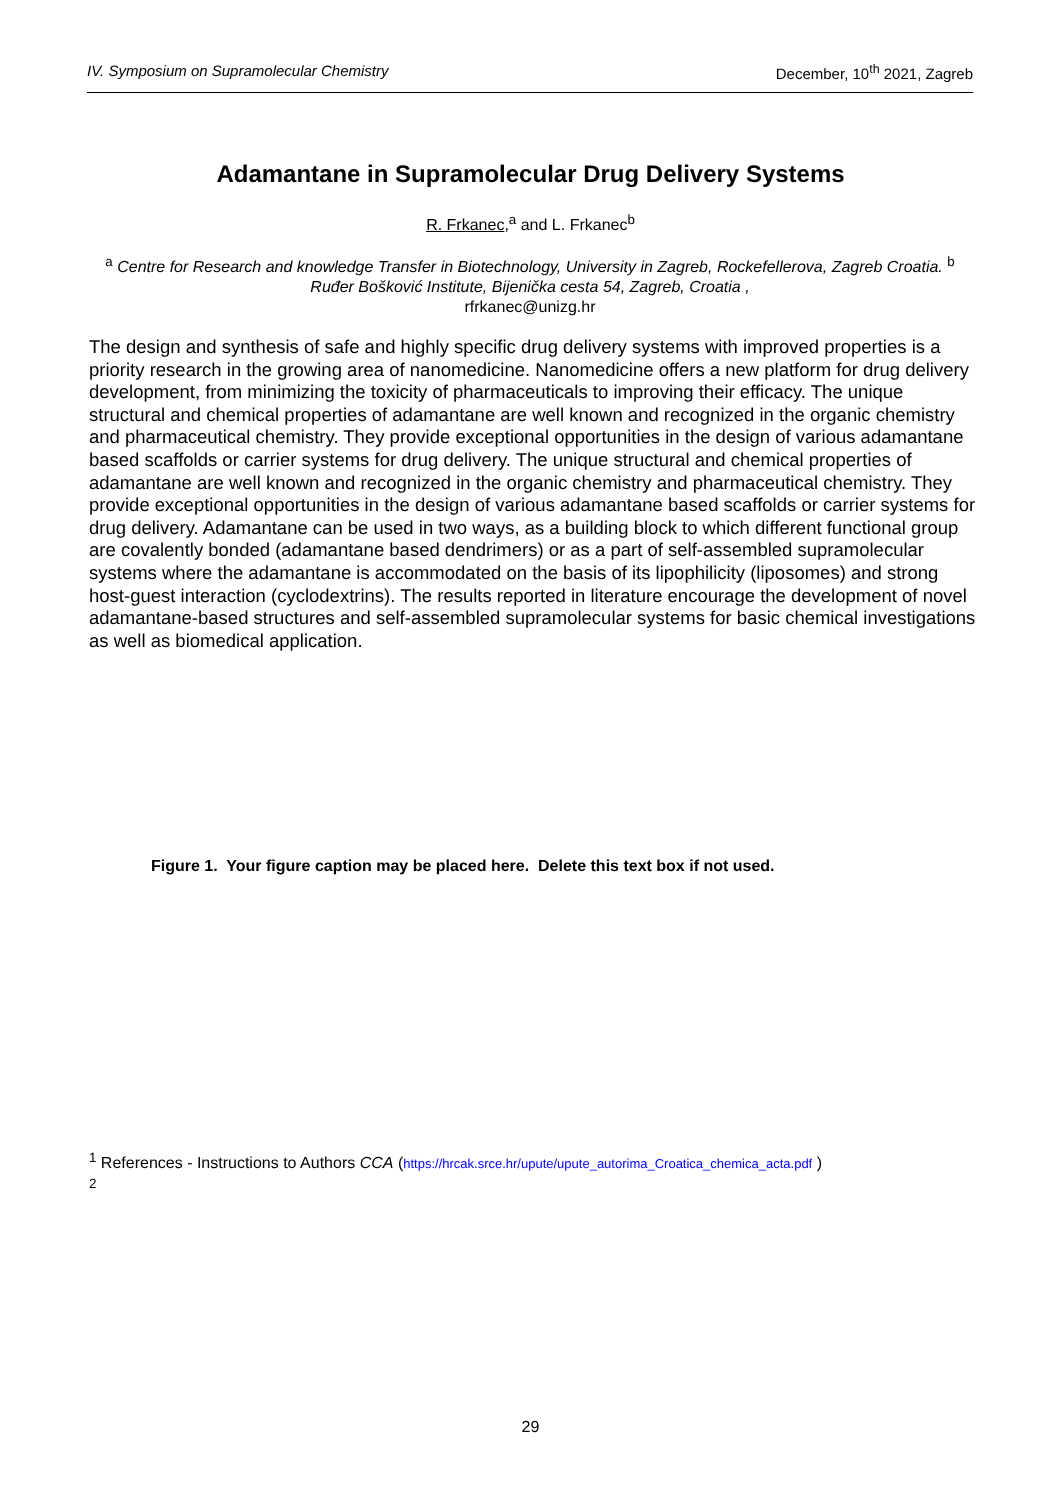IV. Symposium on Supramolecular Chemistry December, 10<sup>th</sup> 2021, Zagreb
Adamantane in Supramolecular Drug Delivery Systems
R. Frkanec,<sup>a</sup> and L. Frkanec<sup>b</sup>
<sup>a</sup> Centre for Research and knowledge Transfer in Biotechnology, University in Zagreb, Rockefellerova, Zagreb Croatia. <sup>b</sup> Ruđer Bošković Institute, Bijenička cesta 54, Zagreb, Croatia ,
rfrkanec@unizg.hr
The design and synthesis of safe and highly specific drug delivery systems with improved properties is a priority research in the growing area of nanomedicine. Nanomedicine offers a new platform for drug delivery development, from minimizing the toxicity of pharmaceuticals to improving their efficacy. The unique structural and chemical properties of adamantane are well known and recognized in the organic chemistry and pharmaceutical chemistry. They provide exceptional opportunities in the design of various adamantane based scaffolds or carrier systems for drug delivery. The unique structural and chemical properties of adamantane are well known and recognized in the organic chemistry and pharmaceutical chemistry. They provide exceptional opportunities in the design of various adamantane based scaffolds or carrier systems for drug delivery. Adamantane can be used in two ways, as a building block to which different functional group are covalently bonded (adamantane based dendrimers) or as a part of self-assembled supramolecular systems where the adamantane is accommodated on the basis of its lipophilicity (liposomes) and strong host-guest interaction (cyclodextrins). The results reported in literature encourage the development of novel adamantane-based structures and self-assembled supramolecular systems for basic chemical investigations as well as biomedical application.
Figure 1. Your figure caption may be placed here. Delete this text box if not used.
<sup>1</sup> References - Instructions to Authors CCA (https://hrcak.srce.hr/upute/upute_autorima_Croatica_chemica_acta.pdf )
<sup>2</sup>
29